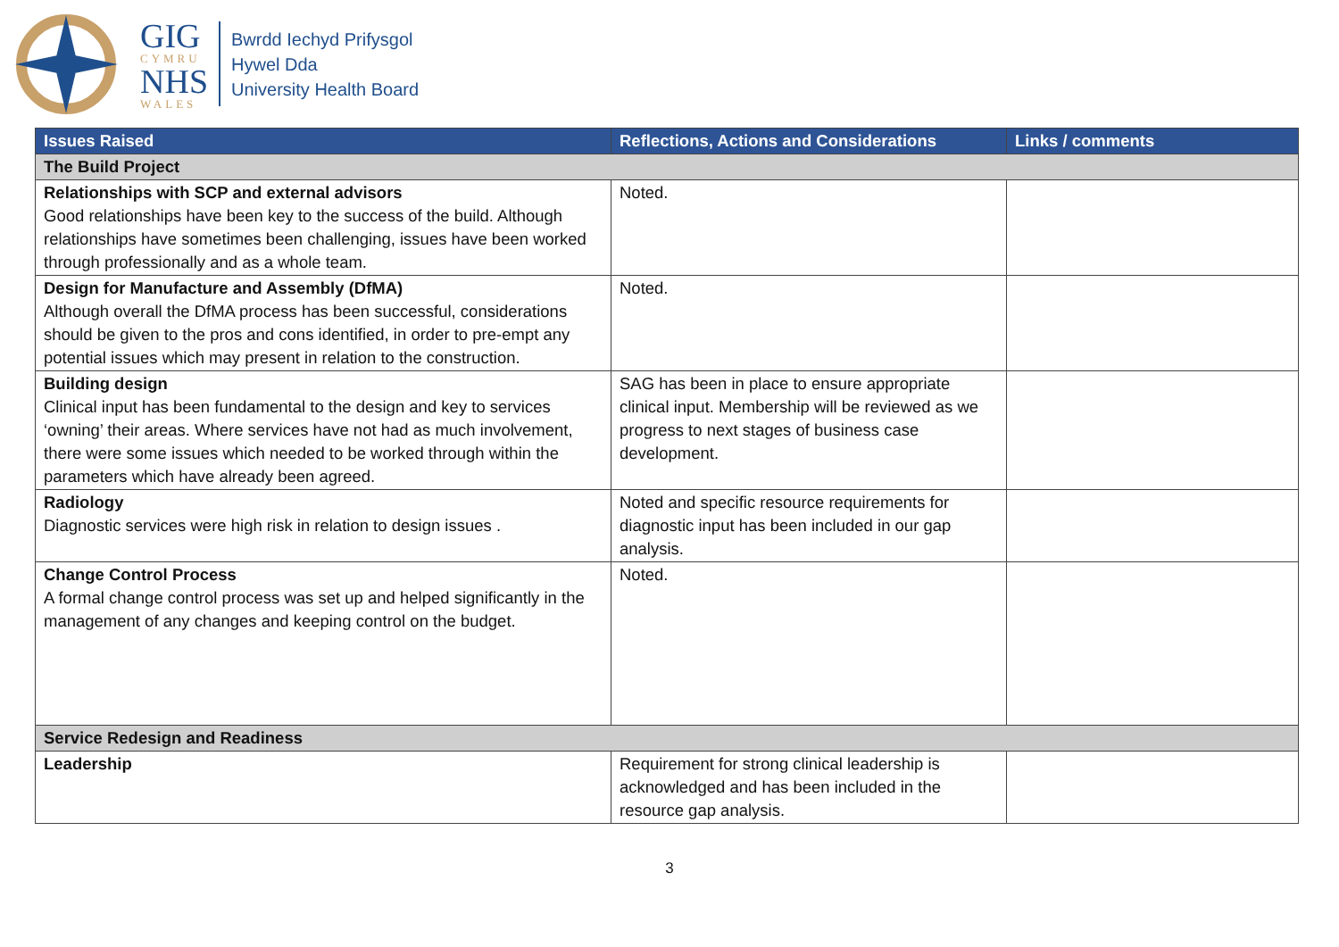GIG
CYMRU
NHS
WALES
Bwrdd Iechyd Prifysgol
Hywel Dda
University Health Board
| Issues Raised | Reflections, Actions and Considerations | Links / comments |
| --- | --- | --- |
| The Build Project | | |
| Relationships with SCP and external advisors Good relationships have been key to the success of the build. Although relationships have sometimes been challenging, issues have been worked through professionally and as a whole team. | Noted. | |
| Design for Manufacture and Assembly (DfMA) Although overall the DfMA process has been successful, considerations should be given to the pros and cons identified, in order to pre-empt any potential issues which may present in relation to the construction. | Noted. | |
| Building design Clinical input has been fundamental to the design and key to services ‘owning’ their areas. Where services have not had as much involvement, there were some issues which needed to be worked through within the parameters which have already been agreed. | SAG has been in place to ensure appropriate clinical input. Membership will be reviewed as we progress to next stages of business case development. | |
| Radiology Diagnostic services were high risk in relation to design issues . | Noted and specific resource requirements for diagnostic input has been included in our gap analysis. | |
| Change Control Process A formal change control process was set up and helped significantly in the management of any changes and keeping control on the budget. | Noted. | |
| Service Redesign and Readiness | | |
| Leadership | Requirement for strong clinical leadership is acknowledged and has been included in the resource gap analysis. | |
3